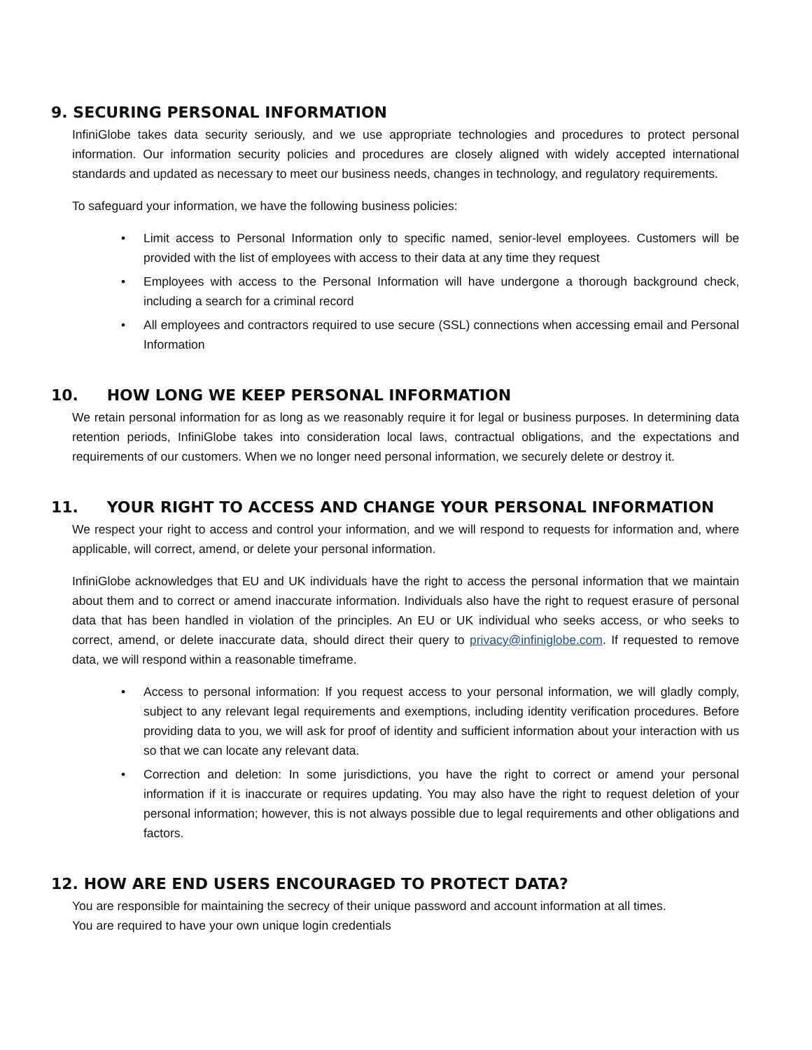9. SECURING PERSONAL INFORMATION
InfiniGlobe takes data security seriously, and we use appropriate technologies and procedures to protect personal information. Our information security policies and procedures are closely aligned with widely accepted international standards and updated as necessary to meet our business needs, changes in technology, and regulatory requirements.
To safeguard your information, we have the following business policies:
• Limit access to Personal Information only to specific named, senior-level employees. Customers will be provided with the list of employees with access to their data at any time they request
• Employees with access to the Personal Information will have undergone a thorough background check, including a search for a criminal record
• All employees and contractors required to use secure (SSL) connections when accessing email and Personal Information
10. HOW LONG WE KEEP PERSONAL INFORMATION
We retain personal information for as long as we reasonably require it for legal or business purposes. In determining data retention periods, InfiniGlobe takes into consideration local laws, contractual obligations, and the expectations and requirements of our customers. When we no longer need personal information, we securely delete or destroy it.
11. YOUR RIGHT TO ACCESS AND CHANGE YOUR PERSONAL INFORMATION
We respect your right to access and control your information, and we will respond to requests for information and, where applicable, will correct, amend, or delete your personal information.
InfiniGlobe acknowledges that EU and UK individuals have the right to access the personal information that we maintain about them and to correct or amend inaccurate information. Individuals also have the right to request erasure of personal data that has been handled in violation of the principles. An EU or UK individual who seeks access, or who seeks to correct, amend, or delete inaccurate data, should direct their query to privacy@infiniglobe.com. If requested to remove data, we will respond within a reasonable timeframe.
• Access to personal information: If you request access to your personal information, we will gladly comply, subject to any relevant legal requirements and exemptions, including identity verification procedures. Before providing data to you, we will ask for proof of identity and sufficient information about your interaction with us so that we can locate any relevant data.
• Correction and deletion: In some jurisdictions, you have the right to correct or amend your personal information if it is inaccurate or requires updating. You may also have the right to request deletion of your personal information; however, this is not always possible due to legal requirements and other obligations and factors.
12. HOW ARE END USERS ENCOURAGED TO PROTECT DATA?
You are responsible for maintaining the secrecy of their unique password and account information at all times.
You are required to have your own unique login credentials